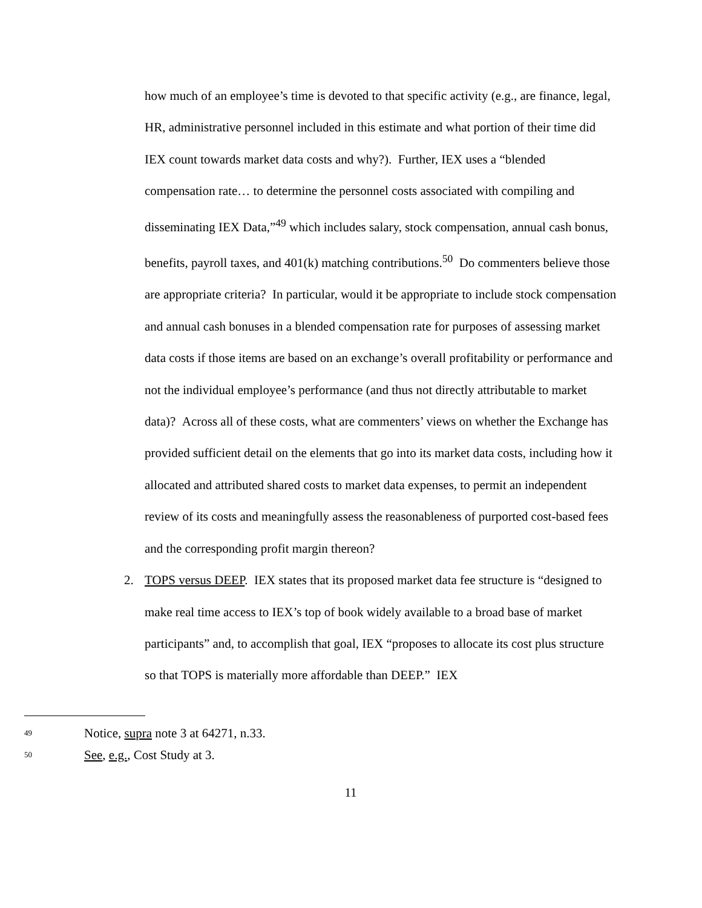how much of an employee’s time is devoted to that specific activity (e.g., are finance, legal, HR, administrative personnel included in this estimate and what portion of their time did IEX count towards market data costs and why?). Further, IEX uses a “blended compensation rate… to determine the personnel costs associated with compiling and disseminating IEX Data,”<sup>49</sup> which includes salary, stock compensation, annual cash bonus, benefits, payroll taxes, and 401(k) matching contributions.<sup>50</sup> Do commenters believe those are appropriate criteria? In particular, would it be appropriate to include stock compensation and annual cash bonuses in a blended compensation rate for purposes of assessing market data costs if those items are based on an exchange’s overall profitability or performance and not the individual employee’s performance (and thus not directly attributable to market data)? Across all of these costs, what are commenters’ views on whether the Exchange has provided sufficient detail on the elements that go into its market data costs, including how it allocated and attributed shared costs to market data expenses, to permit an independent review of its costs and meaningfully assess the reasonableness of purported cost-based fees and the corresponding profit margin thereon?
2. TOPS versus DEEP. IEX states that its proposed market data fee structure is “designed to make real time access to IEX’s top of book widely available to a broad base of market participants” and, to accomplish that goal, IEX “proposes to allocate its cost plus structure so that TOPS is materially more affordable than DEEP.” IEX
49 Notice, supra note 3 at 64271, n.33.
50 See, e.g., Cost Study at 3.
11